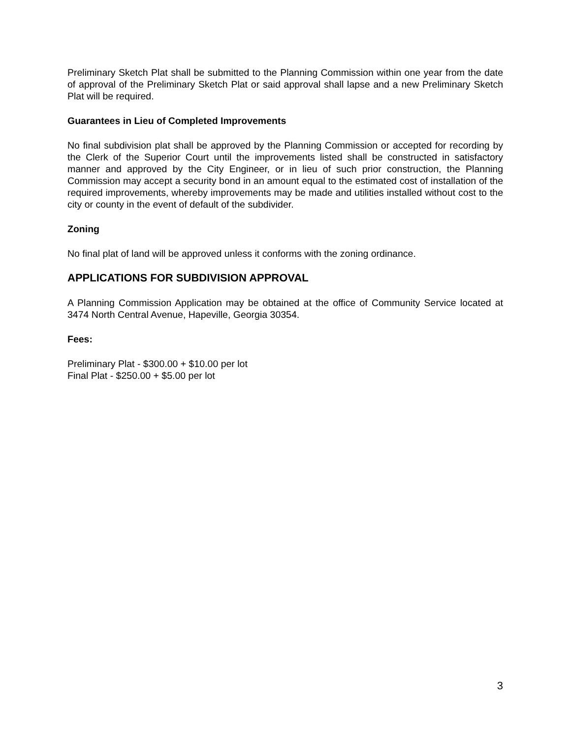Preliminary Sketch Plat shall be submitted to the Planning Commission within one year from the date of approval of the Preliminary Sketch Plat or said approval shall lapse and a new Preliminary Sketch Plat will be required.
Guarantees in Lieu of Completed Improvements
No final subdivision plat shall be approved by the Planning Commission or accepted for recording by the Clerk of the Superior Court until the improvements listed shall be constructed in satisfactory manner and approved by the City Engineer, or in lieu of such prior construction, the Planning Commission may accept a security bond in an amount equal to the estimated cost of installation of the required improvements, whereby improvements may be made and utilities installed without cost to the city or county in the event of default of the subdivider.
Zoning
No final plat of land will be approved unless it conforms with the zoning ordinance.
APPLICATIONS FOR SUBDIVISION APPROVAL
A Planning Commission Application may be obtained at the office of Community Service located at 3474 North Central Avenue, Hapeville, Georgia 30354.
Fees:
Preliminary Plat - $300.00 + $10.00 per lot
Final Plat - $250.00 + $5.00 per lot
3